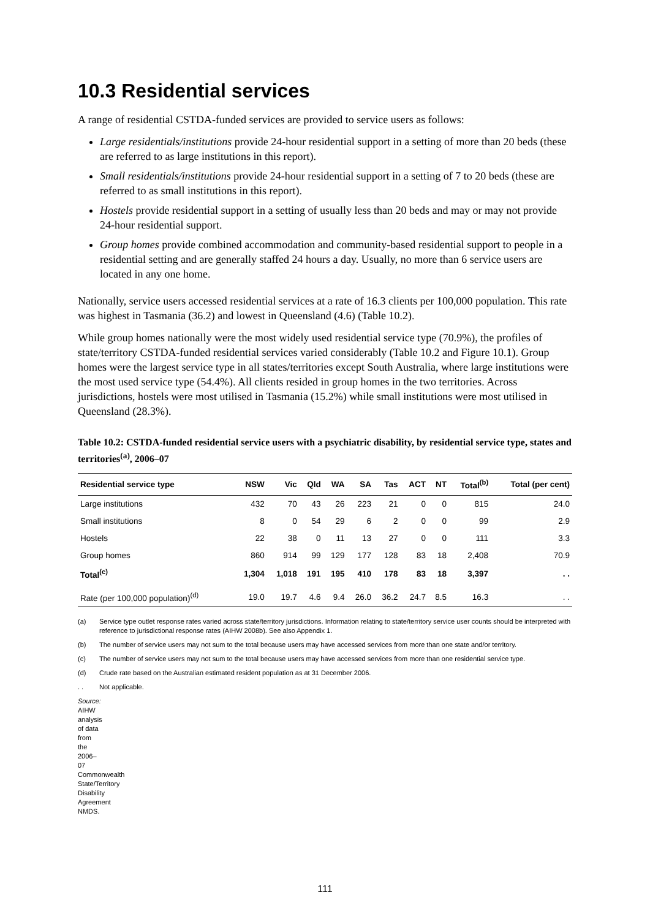10.3 Residential services
A range of residential CSTDA-funded services are provided to service users as follows:
Large residentials/institutions provide 24-hour residential support in a setting of more than 20 beds (these are referred to as large institutions in this report).
Small residentials/institutions provide 24-hour residential support in a setting of 7 to 20 beds (these are referred to as small institutions in this report).
Hostels provide residential support in a setting of usually less than 20 beds and may or may not provide 24-hour residential support.
Group homes provide combined accommodation and community-based residential support to people in a residential setting and are generally staffed 24 hours a day. Usually, no more than 6 service users are located in any one home.
Nationally, service users accessed residential services at a rate of 16.3 clients per 100,000 population. This rate was highest in Tasmania (36.2) and lowest in Queensland (4.6) (Table 10.2).
While group homes nationally were the most widely used residential service type (70.9%), the profiles of state/territory CSTDA-funded residential services varied considerably (Table 10.2 and Figure 10.1). Group homes were the largest service type in all states/territories except South Australia, where large institutions were the most used service type (54.4%). All clients resided in group homes in the two territories. Across jurisdictions, hostels were most utilised in Tasmania (15.2%) while small institutions were most utilised in Queensland (28.3%).
Table 10.2: CSTDA-funded residential service users with a psychiatric disability, by residential service type, states and territories<sup>(a)</sup>, 2006–07
| Residential service type | NSW | Vic | Qld | WA | SA | Tas | ACT | NT | Total<sup>(b)</sup> | Total (per cent) |
| --- | --- | --- | --- | --- | --- | --- | --- | --- | --- | --- |
| Large institutions | 432 | 70 | 43 | 26 | 223 | 21 | 0 | 0 | 815 | 24.0 |
| Small institutions | 8 | 0 | 54 | 29 | 6 | 2 | 0 | 0 | 99 | 2.9 |
| Hostels | 22 | 38 | 0 | 11 | 13 | 27 | 0 | 0 | 111 | 3.3 |
| Group homes | 860 | 914 | 99 | 129 | 177 | 128 | 83 | 18 | 2,408 | 70.9 |
| Total<sup>(c)</sup> | 1,304 | 1,018 | 191 | 195 | 410 | 178 | 83 | 18 | 3,397 | . . |
| Rate (per 100,000 population)<sup>(d)</sup> | 19.0 | 19.7 | 4.6 | 9.4 | 26.0 | 36.2 | 24.7 | 8.5 | 16.3 | . . |
(a) Service type outlet response rates varied across state/territory jurisdictions. Information relating to state/territory service user counts should be interpreted with reference to jurisdictional response rates (AIHW 2008b). See also Appendix 1.
(b) The number of service users may not sum to the total because users may have accessed services from more than one state and/or territory.
(c) The number of service users may not sum to the total because users may have accessed services from more than one residential service type.
(d) Crude rate based on the Australian estimated resident population as at 31 December 2006.
. . Not applicable.
Source: AIHW analysis of data from the 2006–07 Commonwealth State/Territory Disability Agreement NMDS.
111